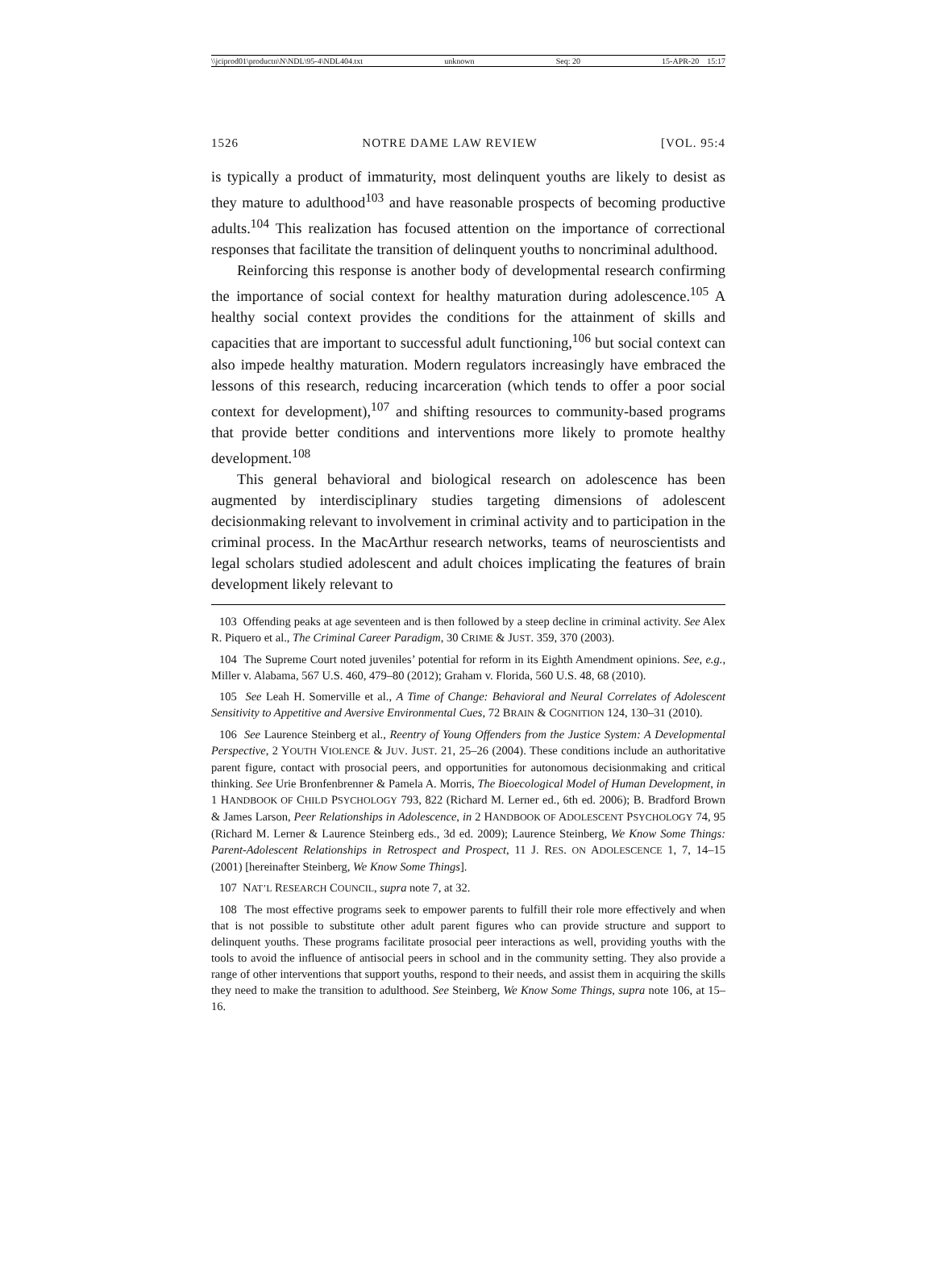\\jciprod01\productn\N\NDL\95-4\NDL404.txt unknown Seq: 20 15-APR-20 15:17
1526 NOTRE DAME LAW REVIEW [VOL. 95:4
is typically a product of immaturity, most delinquent youths are likely to desist as they mature to adulthood<sup>103</sup> and have reasonable prospects of becoming productive adults.<sup>104</sup> This realization has focused attention on the importance of correctional responses that facilitate the transition of delinquent youths to noncriminal adulthood.
Reinforcing this response is another body of developmental research confirming the importance of social context for healthy maturation during adolescence.<sup>105</sup> A healthy social context provides the conditions for the attainment of skills and capacities that are important to successful adult functioning,<sup>106</sup> but social context can also impede healthy maturation. Modern regulators increasingly have embraced the lessons of this research, reducing incarceration (which tends to offer a poor social context for development),<sup>107</sup> and shifting resources to community-based programs that provide better conditions and interventions more likely to promote healthy development.<sup>108</sup>
This general behavioral and biological research on adolescence has been augmented by interdisciplinary studies targeting dimensions of adolescent decisionmaking relevant to involvement in criminal activity and to participation in the criminal process. In the MacArthur research networks, teams of neuroscientists and legal scholars studied adolescent and adult choices implicating the features of brain development likely relevant to
103 Offending peaks at age seventeen and is then followed by a steep decline in criminal activity. See Alex R. Piquero et al., The Criminal Career Paradigm, 30 CRIME & JUST. 359, 370 (2003).
104 The Supreme Court noted juveniles’ potential for reform in its Eighth Amendment opinions. See, e.g., Miller v. Alabama, 567 U.S. 460, 479–80 (2012); Graham v. Florida, 560 U.S. 48, 68 (2010).
105 See Leah H. Somerville et al., A Time of Change: Behavioral and Neural Correlates of Adolescent Sensitivity to Appetitive and Aversive Environmental Cues, 72 BRAIN & COGNITION 124, 130–31 (2010).
106 See Laurence Steinberg et al., Reentry of Young Offenders from the Justice System: A Developmental Perspective, 2 YOUTH VIOLENCE & JUV. JUST. 21, 25–26 (2004). These conditions include an authoritative parent figure, contact with prosocial peers, and opportunities for autonomous decisionmaking and critical thinking. See Urie Bronfenbrenner & Pamela A. Morris, The Bioecological Model of Human Development, in 1 HANDBOOK OF CHILD PSYCHOLOGY 793, 822 (Richard M. Lerner ed., 6th ed. 2006); B. Bradford Brown & James Larson, Peer Relationships in Adolescence, in 2 HANDBOOK OF ADOLESCENT PSYCHOLOGY 74, 95 (Richard M. Lerner & Laurence Steinberg eds., 3d ed. 2009); Laurence Steinberg, We Know Some Things: Parent-Adolescent Relationships in Retrospect and Prospect, 11 J. RES. ON ADOLESCENCE 1, 7, 14–15 (2001) [hereinafter Steinberg, We Know Some Things].
107 NAT’L RESEARCH COUNCIL, supra note 7, at 32.
108 The most effective programs seek to empower parents to fulfill their role more effectively and when that is not possible to substitute other adult parent figures who can provide structure and support to delinquent youths. These programs facilitate prosocial peer interactions as well, providing youths with the tools to avoid the influence of antisocial peers in school and in the community setting. They also provide a range of other interventions that support youths, respond to their needs, and assist them in acquiring the skills they need to make the transition to adulthood. See Steinberg, We Know Some Things, supra note 106, at 15–16.